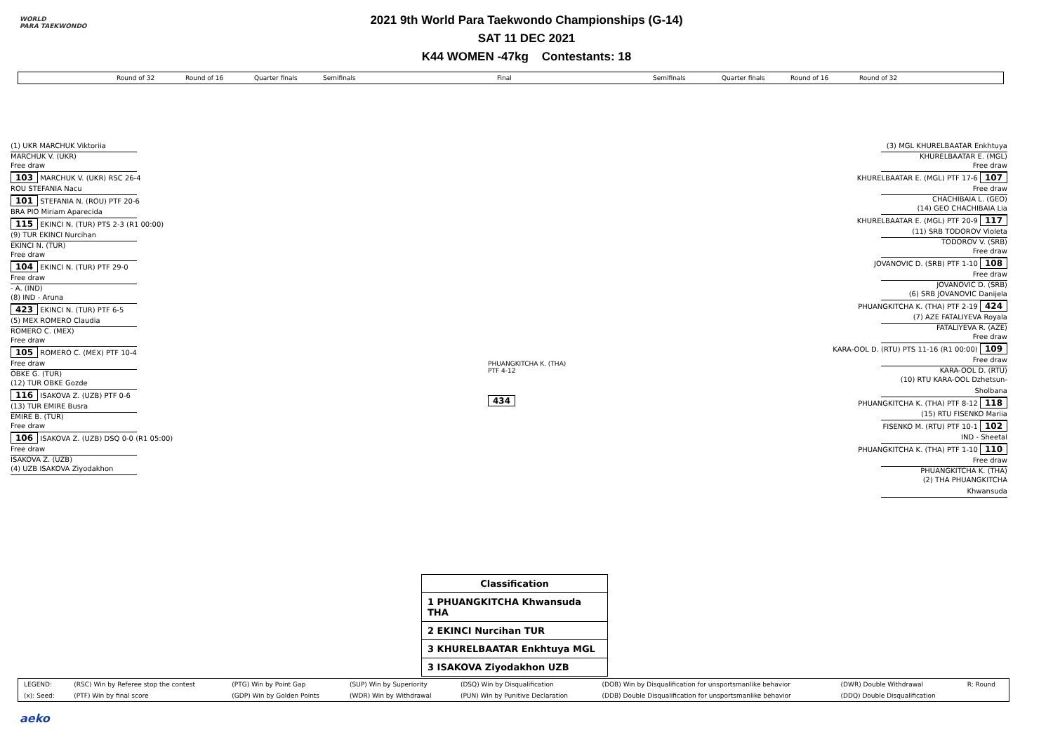WORLD
PARA TAEKWONDO
2021 9th World Para Taekwondo Championships (G-14)
SAT 11 DEC 2021
K44 WOMEN -47kg Contestants: 18
Round of 32 Round of 16 Quarter finals Semifinals Final Semifinals Quarter finals Round of 16 Round of 32
(1) UKR MARCHUK Viktoriia
MARCHUK V. (UKR)
Free draw
103 MARCHUK V. (UKR) RSC 26-4
ROU STEFANIA Nacu
101 STEFANIA N. (ROU) PTF 20-6
BRA PIO Miriam Aparecida
115 EKINCI N. (TUR) PTS 2-3 (R1 00:00)
(9) TUR EKINCI Nurcihan
EKINCI N. (TUR)
Free draw
104 EKINCI N. (TUR) PTF 29-0
Free draw
- A. (IND)
(8) IND - Aruna
423 EKINCI N. (TUR) PTF 6-5
(5) MEX ROMERO Claudia
ROMERO C. (MEX)
Free draw
105 ROMERO C. (MEX) PTF 10-4
Free draw
OBKE G. (TUR)
(12) TUR OBKE Gozde
116 ISAKOVA Z. (UZB) PTF 0-6
(13) TUR EMIRE Busra
EMIRE B. (TUR)
Free draw
106 ISAKOVA Z. (UZB) DSQ 0-0 (R1 05:00)
Free draw
ISAKOVA Z. (UZB)
(4) UZB ISAKOVA Ziyodakhon
(3) MGL KHURELBAATAR Enkhtuya
KHURELBAATAR E. (MGL)
Free draw
KHURELBAATAR E. (MGL) PTF 17-6 107
Free draw
CHACHIBAIA L. (GEO)
(14) GEO CHACHIBAIA Lia
KHURELBAATAR E. (MGL) PTF 20-9 117
(11) SRB TODOROV Violeta
TODOROV V. (SRB)
Free draw
JOVANOVIC D. (SRB) PTF 1-10 108
Free draw
JOVANOVIC D. (SRB)
(6) SRB JOVANOVIC Danijela
PHUANGKITCHA K. (THA) PTF 2-19 424
(7) AZE FATALIYEVA Royala
FATALIYEVA R. (AZE)
Free draw
KARA-OOL D. (RTU) PTS 11-16 (R1 00:00) 109
Free draw
KARA-OOL D. (RTU)
(10) RTU KARA-OOL Dzhetsun-Sholbana
PHUANGKITCHA K. (THA) PTF 8-12 118
(15) RTU FISENKO Mariia
FISENKO M. (RTU) PTF 10-1 102
IND - Sheetal
PHUANGKITCHA K. (THA) PTF 1-10 110
Free draw
PHUANGKITCHA K. (THA)
(2) THA PHUANGKITCHA Khwansuda
PHUANGKITCHA K. (THA)
PTF 4-12
434
| Classification |
| 1 PHUANGKITCHA Khwansuda THA |
| 2 EKINCI Nurcihan TUR |
| 3 KHURELBAATAR Enkhtuya MGL |
| 3 ISAKOVA Ziyodakhon UZB |
| LEGEND: | (RSC) Win by Referee stop the contest | (PTG) Win by Point Gap | (SUP) Win by Superiority | (DSQ) Win by Disqualification | (DOB) Win by Disqualification for unsportsmanlike behavior | (DWR) Double Withdrawal | R: Round |
| (x): Seed: | (PTF) Win by final score | (GDP) Win by Golden Points | (WDR) Win by Withdrawal | (PUN) Win by Punitive Declaration | (DDB) Double Disqualification for unsportsmanlike behavior | (DDQ) Double Disqualification | |
aeko